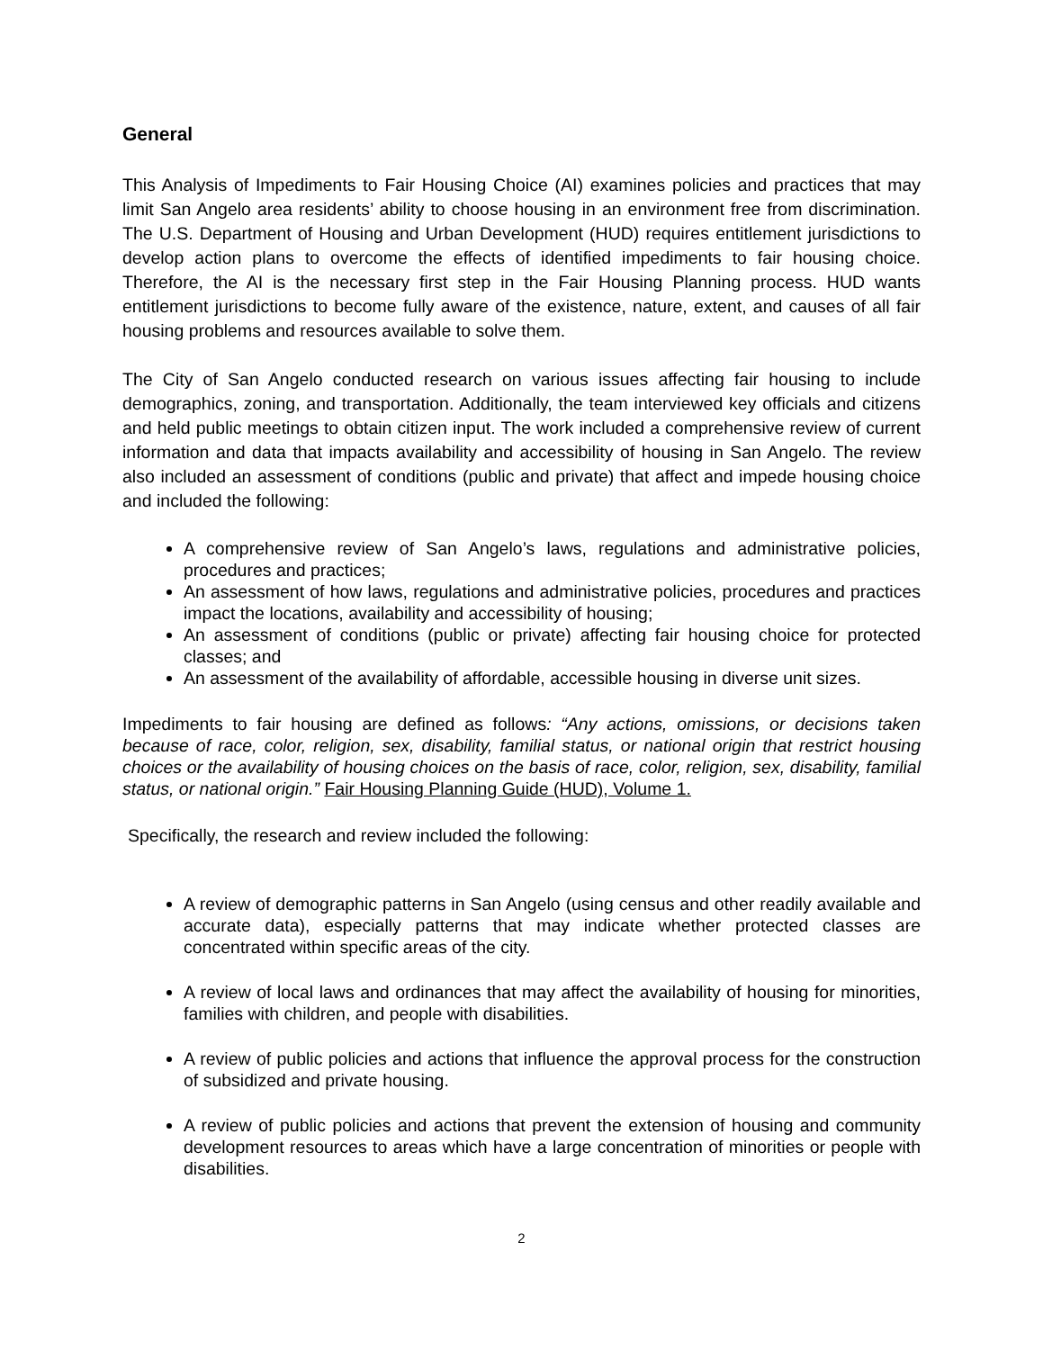General
This Analysis of Impediments to Fair Housing Choice (AI) examines policies and practices that may limit San Angelo area residents’ ability to choose housing in an environment free from discrimination. The U.S. Department of Housing and Urban Development (HUD) requires entitlement jurisdictions to develop action plans to overcome the effects of identified impediments to fair housing choice. Therefore, the AI is the necessary first step in the Fair Housing Planning process. HUD wants entitlement jurisdictions to become fully aware of the existence, nature, extent, and causes of all fair housing problems and resources available to solve them.
The City of San Angelo conducted research on various issues affecting fair housing to include demographics, zoning, and transportation. Additionally, the team interviewed key officials and citizens and held public meetings to obtain citizen input. The work included a comprehensive review of current information and data that impacts availability and accessibility of housing in San Angelo. The review also included an assessment of conditions (public and private) that affect and impede housing choice and included the following:
A comprehensive review of San Angelo’s laws, regulations and administrative policies, procedures and practices;
An assessment of how laws, regulations and administrative policies, procedures and practices impact the locations, availability and accessibility of housing;
An assessment of conditions (public or private) affecting fair housing choice for protected classes; and
An assessment of the availability of affordable, accessible housing in diverse unit sizes.
Impediments to fair housing are defined as follows: “Any actions, omissions, or decisions taken because of race, color, religion, sex, disability, familial status, or national origin that restrict housing choices or the availability of housing choices on the basis of race, color, religion, sex, disability, familial status, or national origin.” Fair Housing Planning Guide (HUD), Volume 1.
Specifically, the research and review included the following:
A review of demographic patterns in San Angelo (using census and other readily available and accurate data), especially patterns that may indicate whether protected classes are concentrated within specific areas of the city.
A review of local laws and ordinances that may affect the availability of housing for minorities, families with children, and people with disabilities.
A review of public policies and actions that influence the approval process for the construction of subsidized and private housing.
A review of public policies and actions that prevent the extension of housing and community development resources to areas which have a large concentration of minorities or people with disabilities.
2